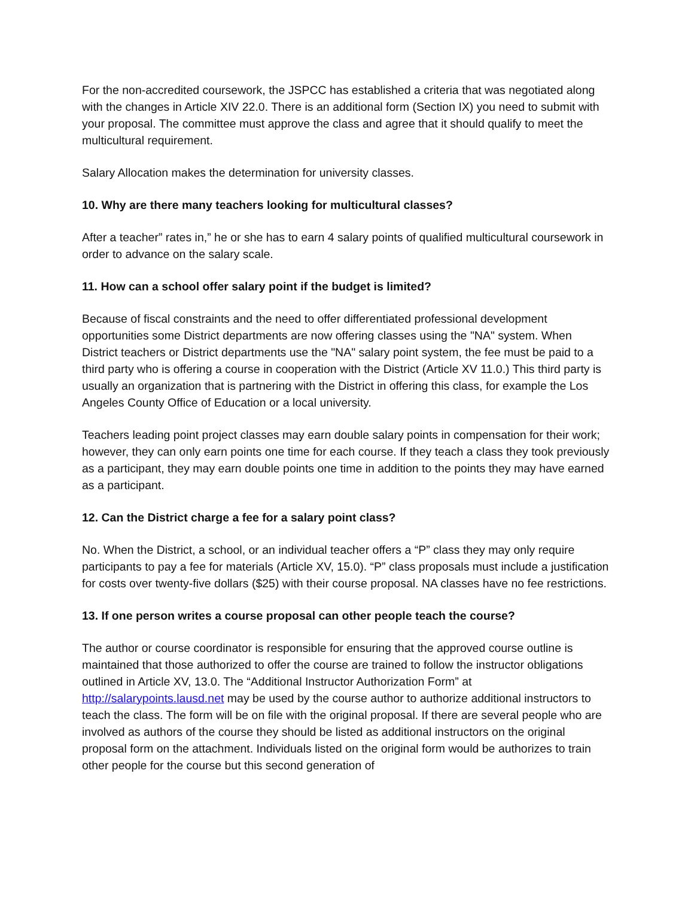For the non-accredited coursework, the JSPCC has established a criteria that was negotiated along with the changes in Article XIV 22.0. There is an additional form (Section IX) you need to submit with your proposal. The committee must approve the class and agree that it should qualify to meet the multicultural requirement.
Salary Allocation makes the determination for university classes.
10. Why are there many teachers looking for multicultural classes?
After a teacher” rates in,” he or she has to earn 4 salary points of qualified multicultural coursework in order to advance on the salary scale.
11. How can a school offer salary point if the budget is limited?
Because of fiscal constraints and the need to offer differentiated professional development opportunities some District departments are now offering classes using the "NA" system. When District teachers or District departments use the "NA" salary point system, the fee must be paid to a third party who is offering a course in cooperation with the District (Article XV 11.0.) This third party is usually an organization that is partnering with the District in offering this class, for example the Los Angeles County Office of Education or a local university.
Teachers leading point project classes may earn double salary points in compensation for their work; however, they can only earn points one time for each course. If they teach a class they took previously as a participant, they may earn double points one time in addition to the points they may have earned as a participant.
12. Can the District charge a fee for a salary point class?
No. When the District, a school, or an individual teacher offers a “P” class they may only require participants to pay a fee for materials (Article XV, 15.0). “P” class proposals must include a justification for costs over twenty-five dollars ($25) with their course proposal. NA classes have no fee restrictions.
13. If one person writes a course proposal can other people teach the course?
The author or course coordinator is responsible for ensuring that the approved course outline is maintained that those authorized to offer the course are trained to follow the instructor obligations outlined in Article XV, 13.0. The “Additional Instructor Authorization Form” at http://salarypoints.lausd.net may be used by the course author to authorize additional instructors to teach the class. The form will be on file with the original proposal. If there are several people who are involved as authors of the course they should be listed as additional instructors on the original proposal form on the attachment. Individuals listed on the original form would be authorizes to train other people for the course but this second generation of